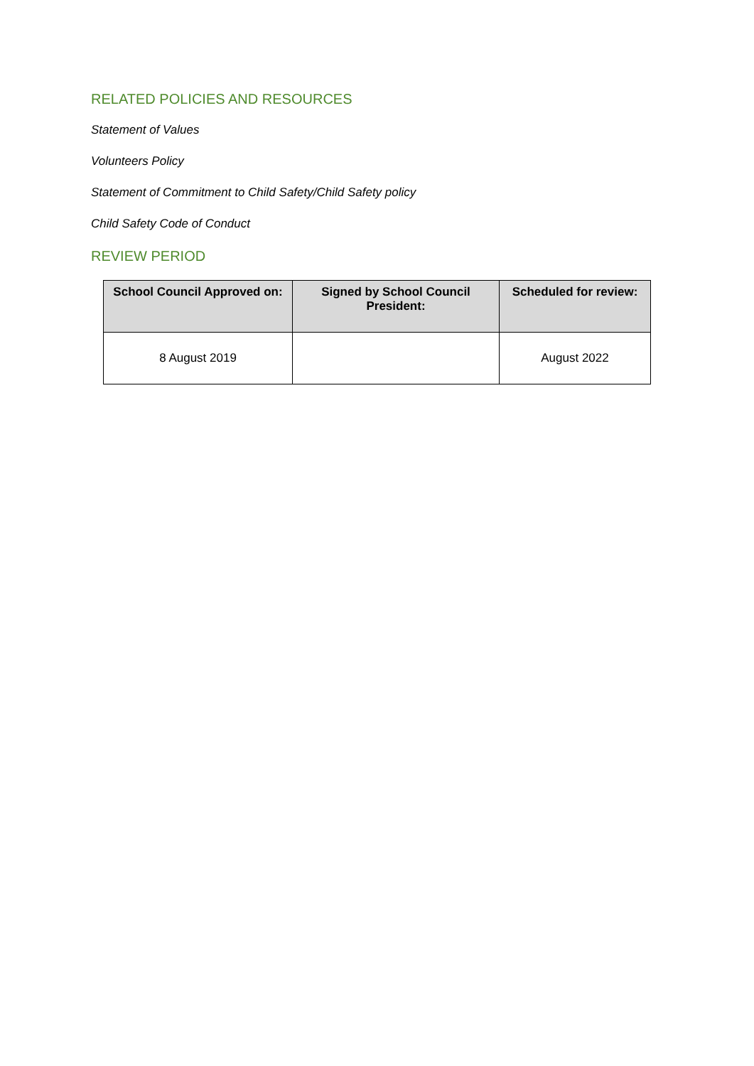RELATED POLICIES AND RESOURCES
Statement of Values
Volunteers Policy
Statement of Commitment to Child Safety/Child Safety policy
Child Safety Code of Conduct
REVIEW PERIOD
| School Council Approved on: | Signed by School Council President: | Scheduled for review: |
| --- | --- | --- |
| 8 August 2019 | | August 2022 |